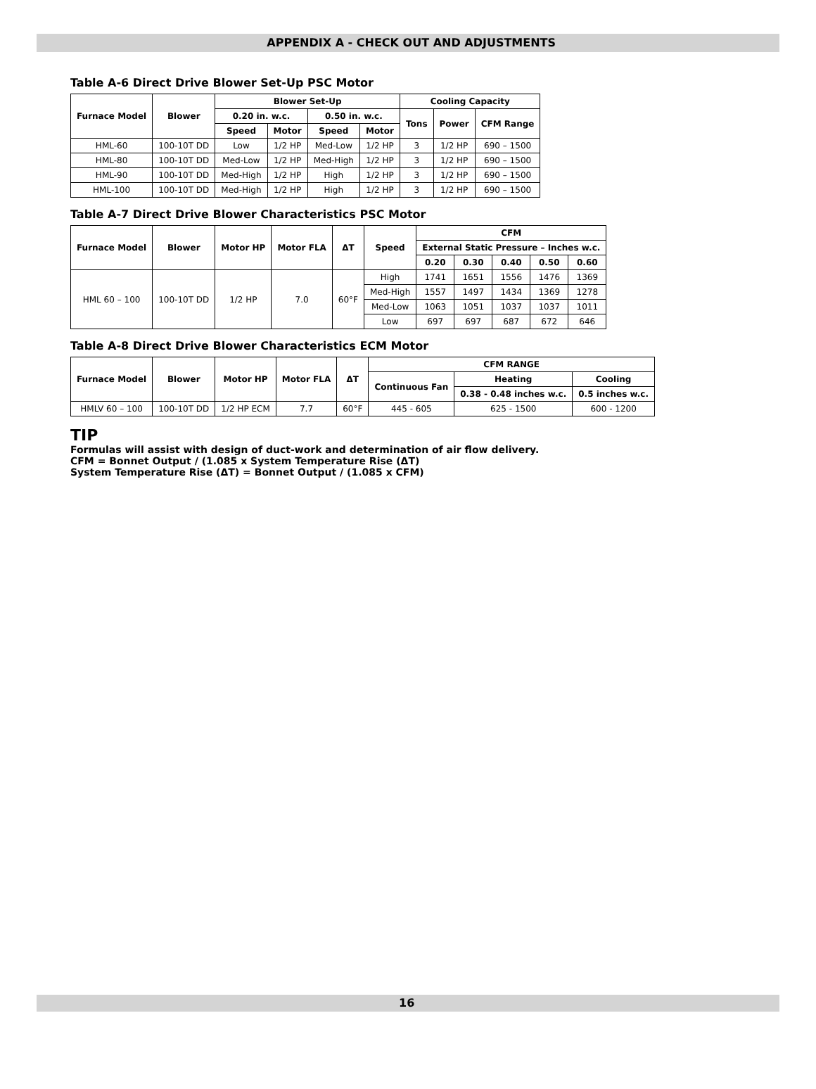APPENDIX A - CHECK OUT AND ADJUSTMENTS
Table A-6 Direct Drive Blower Set-Up PSC Motor
| Furnace Model | Blower | Blower Set-Up | | | | Cooling Capacity | | |
| --- | --- | --- | --- | --- | --- | --- | --- | --- |
| | | 0.20 in. w.c. | | 0.50 in. w.c. | | Tons | Power | CFM Range |
| | | Speed | Motor | Speed | Motor | | | |
| HML-60 | 100-10T DD | Low | 1/2 HP | Med-Low | 1/2 HP | 3 | 1/2 HP | 690 – 1500 |
| HML-80 | 100-10T DD | Med-Low | 1/2 HP | Med-High | 1/2 HP | 3 | 1/2 HP | 690 – 1500 |
| HML-90 | 100-10T DD | Med-High | 1/2 HP | High | 1/2 HP | 3 | 1/2 HP | 690 – 1500 |
| HML-100 | 100-10T DD | Med-High | 1/2 HP | High | 1/2 HP | 3 | 1/2 HP | 690 – 1500 |
Table A-7 Direct Drive Blower Characteristics PSC Motor
| Furnace Model | Blower | Motor HP | Motor FLA | ΔT | Speed | CFM | | | | |
| --- | --- | --- | --- | --- | --- | --- | --- | --- | --- | --- |
| | | | | | | External Static Pressure – Inches w.c. | | | | |
| | | | | | | 0.20 | 0.30 | 0.40 | 0.50 | 0.60 |
| HML 60 – 100 | 100-10T DD | 1/2 HP | 7.0 | 60°F | High | 1741 | 1651 | 1556 | 1476 | 1369 |
| | | | | | Med-High | 1557 | 1497 | 1434 | 1369 | 1278 |
| | | | | | Med-Low | 1063 | 1051 | 1037 | 1037 | 1011 |
| | | | | | Low | 697 | 697 | 687 | 672 | 646 |
Table A-8 Direct Drive Blower Characteristics ECM Motor
| Furnace Model | Blower | Motor HP | Motor FLA | ΔT | CFM RANGE | | |
| --- | --- | --- | --- | --- | --- | --- | --- |
| | | | | | Continuous Fan | Heating | Cooling |
| | | | | | | 0.38 - 0.48 inches w.c. | 0.5 inches w.c. |
| HMLV 60 – 100 | 100-10T DD | 1/2 HP ECM | 7.7 | 60°F | 445 - 605 | 625 - 1500 | 600 - 1200 |
TIP
Formulas will assist with design of duct-work and determination of air flow delivery.
CFM = Bonnet Output / (1.085 x System Temperature Rise (ΔT)
System Temperature Rise (ΔT) = Bonnet Output / (1.085 x CFM)
16